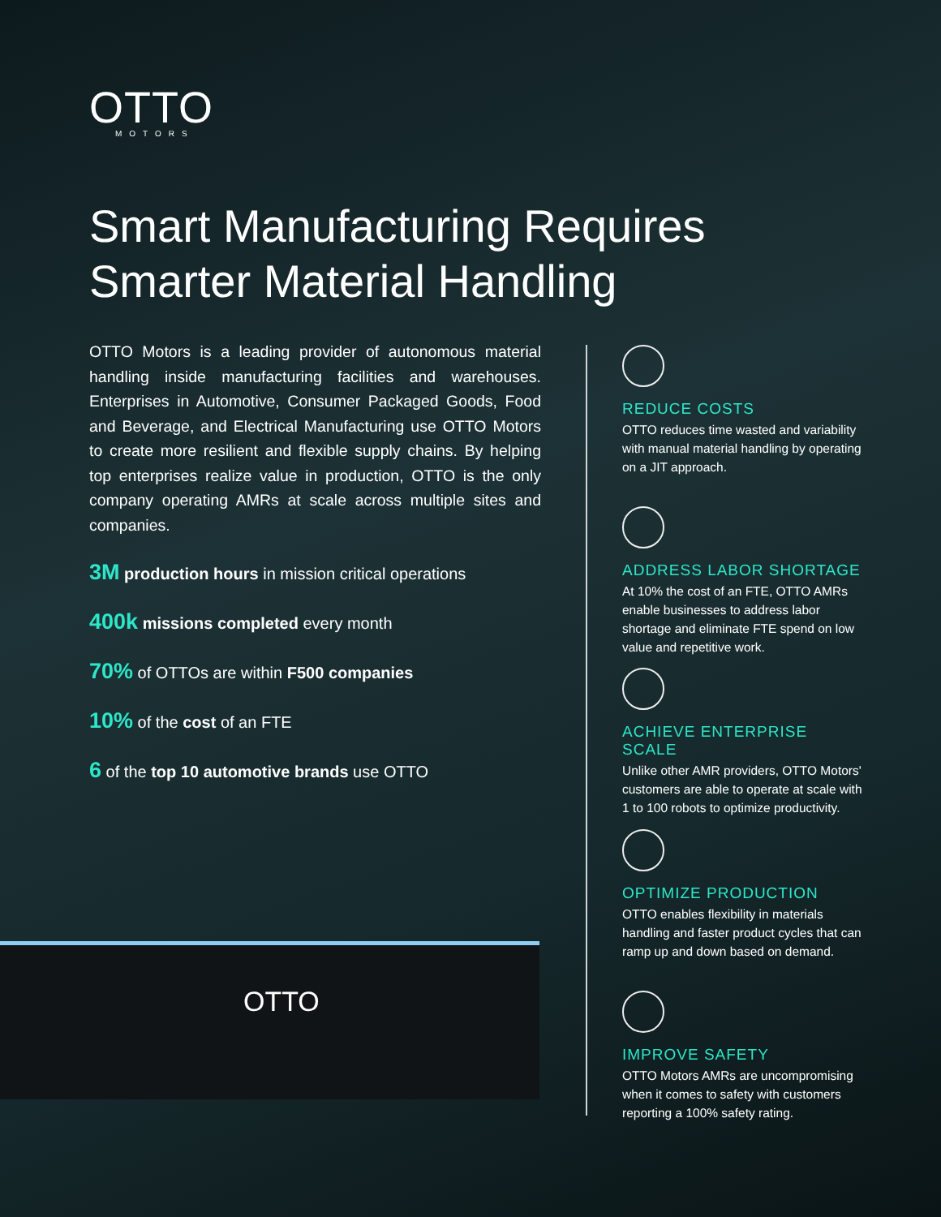OTTO
MOTORS
Smart Manufacturing Requires Smarter Material Handling
OTTO Motors is a leading provider of autonomous material handling inside manufacturing facilities and warehouses. Enterprises in Automotive, Consumer Packaged Goods, Food and Beverage, and Electrical Manufacturing use OTTO Motors to create more resilient and flexible supply chains. By helping top enterprises realize value in production, OTTO is the only company operating AMRs at scale across multiple sites and companies.
3M production hours in mission critical operations
400k missions completed every month
70% of OTTOs are within F500 companies
10% of the cost of an FTE
6 of the top 10 automotive brands use OTTO
REDUCE COSTS
OTTO reduces time wasted and variability with manual material handling by operating on a JIT approach.
ADDRESS LABOR SHORTAGE
At 10% the cost of an FTE, OTTO AMRs enable businesses to address labor shortage and eliminate FTE spend on low value and repetitive work.
ACHIEVE ENTERPRISE SCALE
Unlike other AMR providers, OTTO Motors' customers are able to operate at scale with 1 to 100 robots to optimize productivity.
OPTIMIZE PRODUCTION
OTTO enables flexibility in materials handling and faster product cycles that can ramp up and down based on demand.
IMPROVE SAFETY
OTTO Motors AMRs are uncompromising when it comes to safety with customers reporting a 100% safety rating.
OTTO